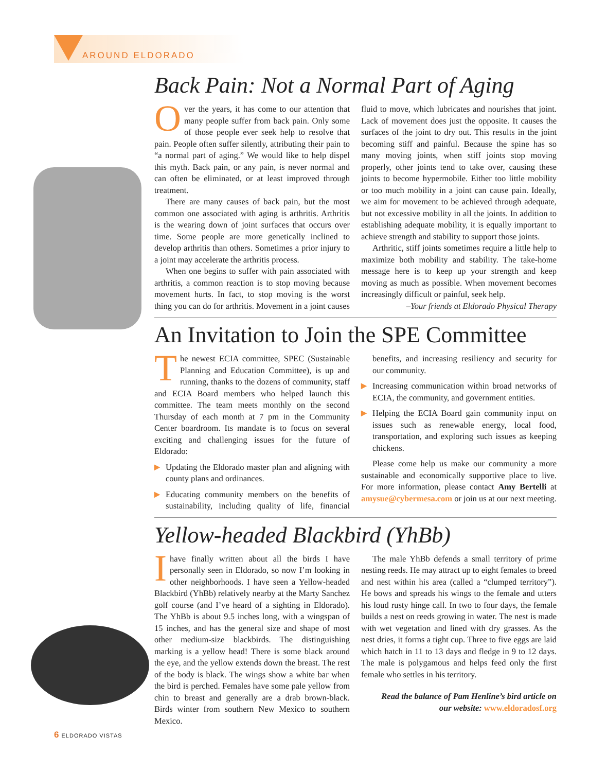AROUND ELDORADO
Back Pain: Not a Normal Part of Aging
Over the years, it has come to our attention that many people suffer from back pain. Only some of those people ever seek help to resolve that pain. People often suffer silently, attributing their pain to “a normal part of aging.” We would like to help dispel this myth. Back pain, or any pain, is never normal and can often be eliminated, or at least improved through treatment.
There are many causes of back pain, but the most common one associated with aging is arthritis. Arthritis is the wearing down of joint surfaces that occurs over time. Some people are more genetically inclined to develop arthritis than others. Sometimes a prior injury to a joint may accelerate the arthritis process.
When one begins to suffer with pain associated with arthritis, a common reaction is to stop moving because movement hurts. In fact, to stop moving is the worst thing you can do for arthritis. Movement in a joint causes fluid to move, which lubricates and nourishes that joint. Lack of movement does just the opposite. It causes the surfaces of the joint to dry out. This results in the joint becoming stiff and painful. Because the spine has so many moving joints, when stiff joints stop moving properly, other joints tend to take over, causing these joints to become hypermobile. Either too little mobility or too much mobility in a joint can cause pain. Ideally, we aim for movement to be achieved through adequate, but not excessive mobility in all the joints. In addition to establishing adequate mobility, it is equally important to achieve strength and stability to support those joints.
Arthritic, stiff joints sometimes require a little help to maximize both mobility and stability. The take-home message here is to keep up your strength and keep moving as much as possible. When movement becomes increasingly difficult or painful, seek help.
–Your friends at Eldorado Physical Therapy
An Invitation to Join the SPE Committee
The newest ECIA committee, SPEC (Sustainable Planning and Education Committee), is up and running, thanks to the dozens of community, staff and ECIA Board members who helped launch this committee. The team meets monthly on the second Thursday of each month at 7 pm in the Community Center boardroom. Its mandate is to focus on several exciting and challenging issues for the future of Eldorado:
▶ Updating the Eldorado master plan and aligning with county plans and ordinances.
▶ Educating community members on the benefits of sustainability, including quality of life, financial benefits, and increasing resiliency and security for our community.
▶ Increasing communication within broad networks of ECIA, the community, and government entities.
▶ Helping the ECIA Board gain community input on issues such as renewable energy, local food, transportation, and exploring such issues as keeping chickens.
Please come help us make our community a more sustainable and economically supportive place to live. For more information, please contact Amy Bertelli at amysue@cybermesa.com or join us at our next meeting.
Yellow-headed Blackbird (YhBb)
Ihave finally written about all the birds I have personally seen in Eldorado, so now I’m looking in other neighborhoods. I have seen a Yellow-headed Blackbird (YhBb) relatively nearby at the Marty Sanchez golf course (and I’ve heard of a sighting in Eldorado). The YhBb is about 9.5 inches long, with a wingspan of 15 inches, and has the general size and shape of most other medium-size blackbirds. The distinguishing marking is a yellow head! There is some black around the eye, and the yellow extends down the breast. The rest of the body is black. The wings show a white bar when the bird is perched. Females have some pale yellow from chin to breast and generally are a drab brown-black. Birds winter from southern New Mexico to southern Mexico.
The male YhBb defends a small territory of prime nesting reeds. He may attract up to eight females to breed and nest within his area (called a “clumped territory”). He bows and spreads his wings to the female and utters his loud rusty hinge call. In two to four days, the female builds a nest on reeds growing in water. The nest is made with wet vegetation and lined with dry grasses. As the nest dries, it forms a tight cup. Three to five eggs are laid which hatch in 11 to 13 days and fledge in 9 to 12 days. The male is polygamous and helps feed only the first female who settles in his territory.
Read the balance of Pam Henline’s bird article on our website: www.eldoradosf.org
6 ELDORADO VISTAS